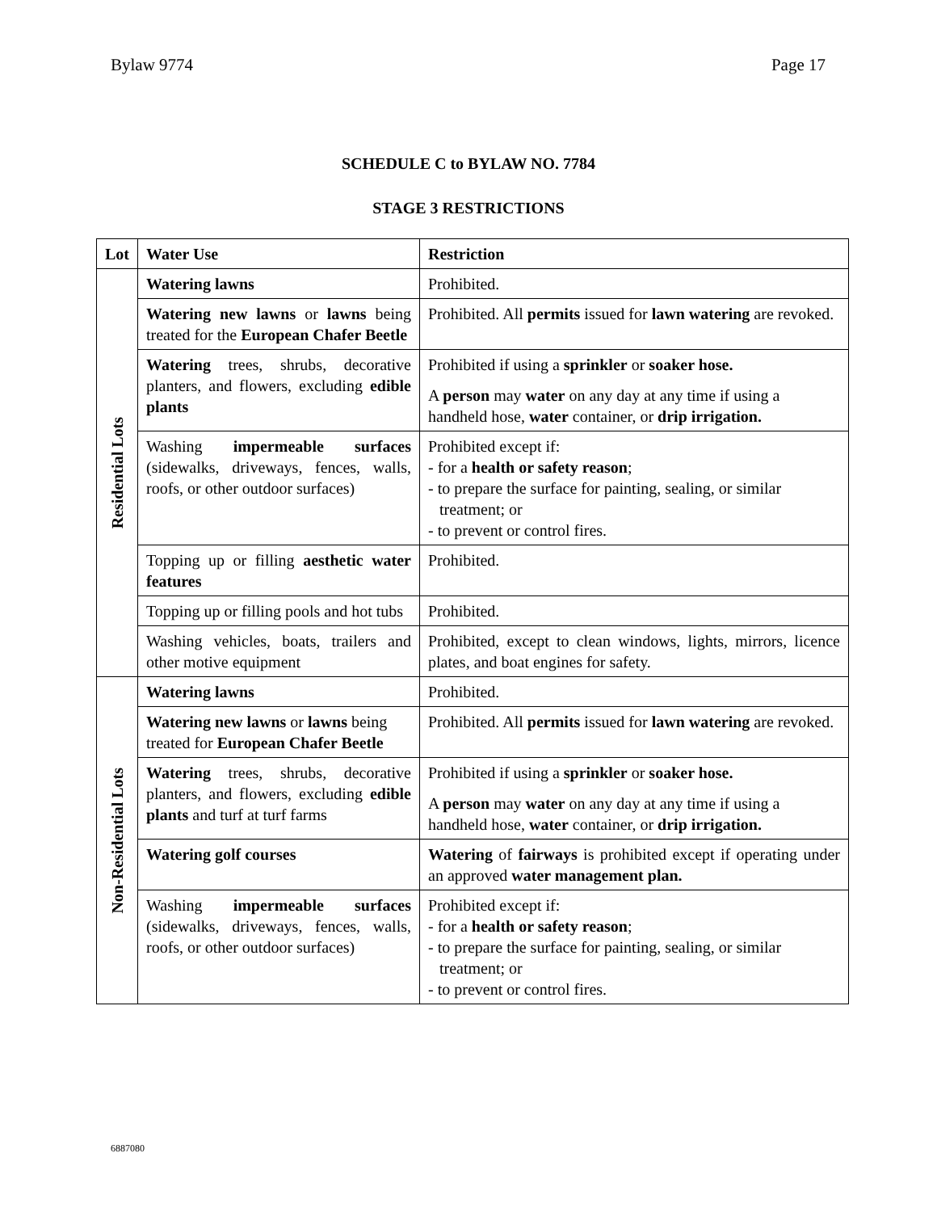Bylaw 9774 Page 17
SCHEDULE C to BYLAW NO. 7784
STAGE 3 RESTRICTIONS
| Lot | Water Use | Restriction |
| --- | --- | --- |
| Residential Lots | Watering lawns | Prohibited. |
| | Watering new lawns or lawns being treated for the European Chafer Beetle | Prohibited. All permits issued for lawn watering are revoked. |
| | Watering trees, shrubs, decorative planters, and flowers, excluding edible plants | Prohibited if using a sprinkler or soaker hose. A person may water on any day at any time if using a handheld hose, water container, or drip irrigation. |
| | Washing impermeable surfaces (sidewalks, driveways, fences, walls, roofs, or other outdoor surfaces) | Prohibited except if: - for a health or safety reason ; - to prepare the surface for painting, sealing, or similar treatment; or - to prevent or control fires. |
| | Topping up or filling aesthetic water features | Prohibited. |
| | Topping up or filling pools and hot tubs | Prohibited. |
| | Washing vehicles, boats, trailers and other motive equipment | Prohibited, except to clean windows, lights, mirrors, licence plates, and boat engines for safety. |
| Non-Residential Lots | Watering lawns | Prohibited. |
| | Watering new lawns or lawns being treated for European Chafer Beetle | Prohibited. All permits issued for lawn watering are revoked. |
| | Watering trees, shrubs, decorative planters, and flowers, excluding edible plants and turf at turf farms | Prohibited if using a sprinkler or soaker hose. A person may water on any day at any time if using a handheld hose, water container, or drip irrigation. |
| | Watering golf courses | Watering of fairways is prohibited except if operating under an approved water management plan. |
| | Washing impermeable surfaces (sidewalks, driveways, fences, walls, roofs, or other outdoor surfaces) | Prohibited except if: - for a health or safety reason ; - to prepare the surface for painting, sealing, or similar treatment; or - to prevent or control fires. |
6887080